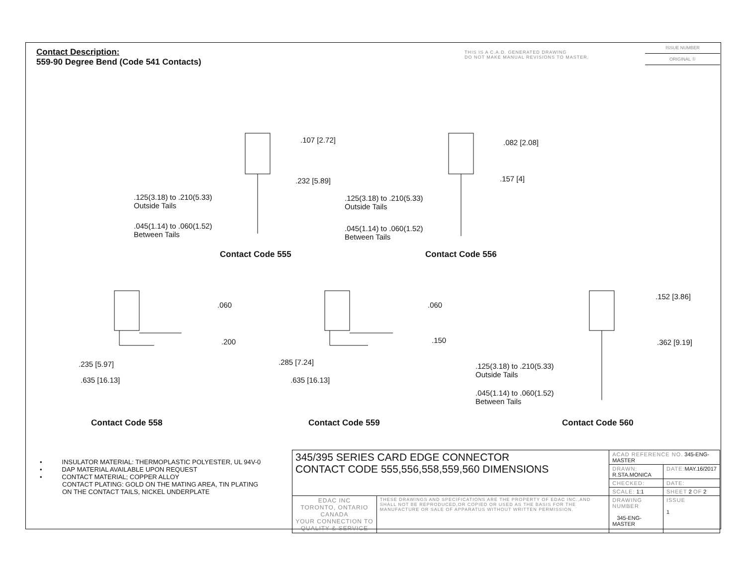Contact Description:
559-90 Degree Bend (Code 541 Contacts)
THIS IS A C.A.D. GENERATED DRAWING
DO NOT MAKE MANUAL REVISIONS TO MASTER.
ISSUE NUMBER
ORIGINAL ①
.107 [2.72]
.232 [5.89]
.125(3.18) to .210(5.33)
Outside Tails
.045(1.14) to .060(1.52)
Between Tails
Contact Code 555
.082 [2.08]
.157 [4]
.125(3.18) to .210(5.33)
Outside Tails
.045(1.14) to .060(1.52)
Between Tails
Contact Code 556
.060
.200
.235 [5.97]
.635 [16.13]
Contact Code 558
.060
.150
.285 [7.24]
.635 [16.13]
Contact Code 559
.152 [3.86]
.362 [9.19]
.125(3.18) to .210(5.33)
Outside Tails
.045(1.14) to .060(1.52)
Between Tails
Contact Code 560
• INSULATOR MATERIAL: THERMOPLASTIC POLYESTER, UL 94V-0
• DAP MATERIAL AVAILABLE UPON REQUEST
• CONTACT MATERIAL; COPPER ALLOY
CONTACT PLATING: GOLD ON THE MATING AREA, TIN PLATING
ON THE CONTACT TAILS, NICKEL UNDERPLATE
| 345/395 SERIES CARD EDGE CONNECTOR CONTACT CODE 555,556,558,559,560 DIMENSIONS | | ACAD REFERENCE NO. 345-ENG-MASTER | | |
| | | DRAWN: R.STA.MONICA | DATE: MAY.16/2017 | |
| | | CHECKED: | DATE: | |
| | | SCALE: 1:1 | SHEET 2 OF 2 | |
| EDAC INC TORONTO, ONTARIO CANADA YOUR CONNECTION TO QUALITY & SERVICE | THESE DRAWINGS AND SPECIFICATIONS ARE THE PROPERTY OF EDAC INC.,AND SHALL NOT BE REPRODUCED,OR COPIED OR USED AS THE BASIS FOR THE MANUFACTURE OR SALE OF APPARATUS WITHOUT WRITTEN PERMISSION. | DRAWING NUMBER 345-ENG-MASTER | | ISSUE 1 |